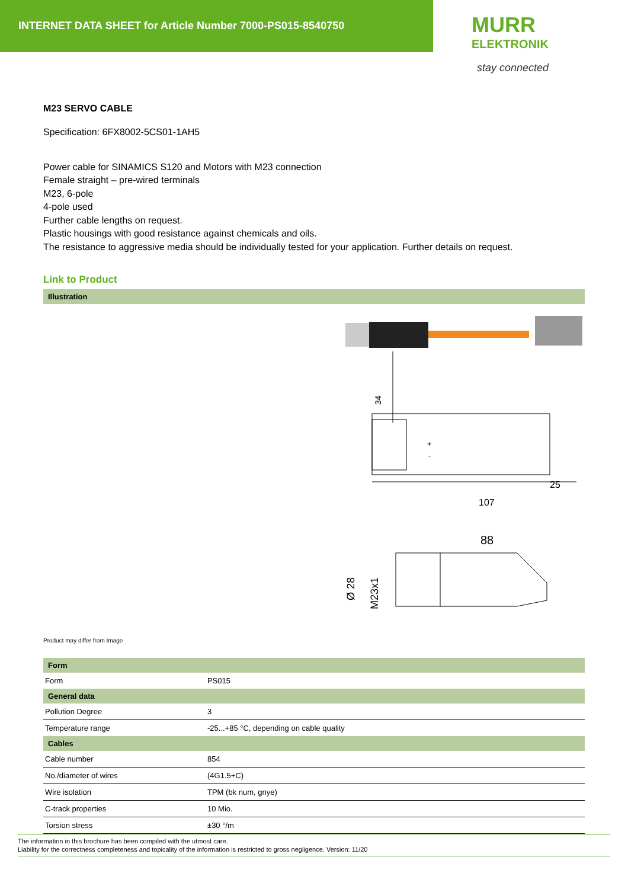INTERNET DATA SHEET for Article Number 7000-PS015-8540750
MURR
ELEKTRONIK
stay connected
M23 SERVO CABLE
Specification: 6FX8002-5CS01-1AH5
Power cable for SINAMICS S120 and Motors with M23 connection
Female straight – pre-wired terminals
M23, 6-pole
4-pole used
Further cable lengths on request.
Plastic housings with good resistance against chemicals and oils.
The resistance to aggressive media should be individually tested for your application. Further details on request.
Link to Product
Illustration
34
107
25
88
Ø 28
M23x1
+
-
Product may differ from Image
Form
| Form | PS015 |
General data
| Pollution Degree | 3 |
| Temperature range | -25...+85 °C, depending on cable quality |
Cables
| Cable number | 854 |
| No./diameter of wires | (4G1.5+C) |
| Wire isolation | TPM (bk num, gnye) |
| C-track properties | 10 Mio. |
| Torsion stress | ±30 °/m |
The information in this brochure has been compiled with the utmost care.
Liability for the correctness completeness and topicality of the information is restricted to gross negligence. Version: 11/20